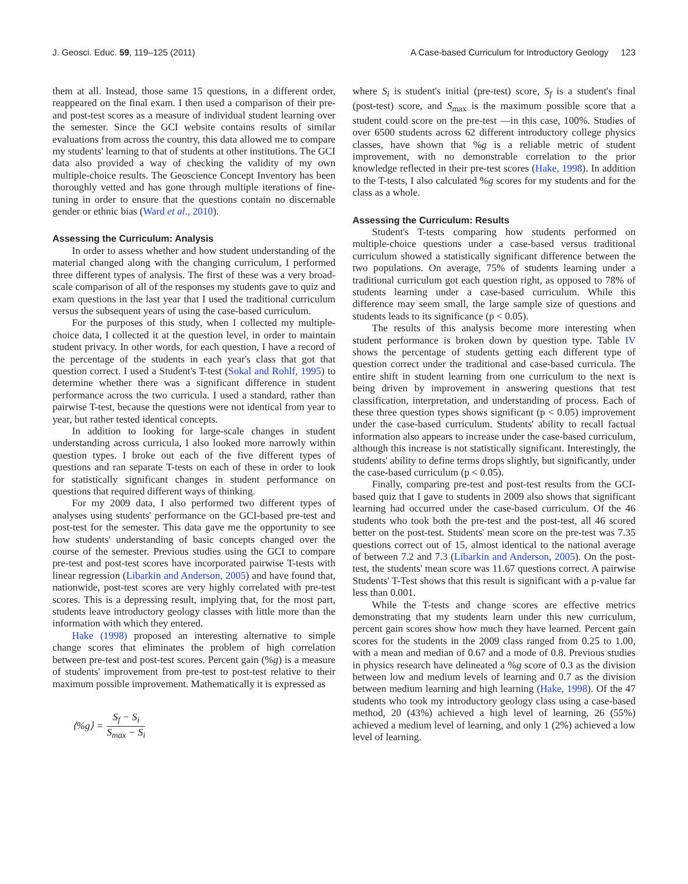J. Geosci. Educ. 59, 119–125 (2011) A Case-based Curriculum for Introductory Geology 123
them at all. Instead, those same 15 questions, in a different order, reappeared on the final exam. I then used a comparison of their pre- and post-test scores as a measure of individual student learning over the semester. Since the GCI website contains results of similar evaluations from across the country, this data allowed me to compare my students' learning to that of students at other institutions. The GCI data also provided a way of checking the validity of my own multiple-choice results. The Geoscience Concept Inventory has been thoroughly vetted and has gone through multiple iterations of fine-tuning in order to ensure that the questions contain no discernable gender or ethnic bias (Ward et al., 2010).
Assessing the Curriculum: Analysis
In order to assess whether and how student understanding of the material changed along with the changing curriculum, I performed three different types of analysis. The first of these was a very broad-scale comparison of all of the responses my students gave to quiz and exam questions in the last year that I used the traditional curriculum versus the subsequent years of using the case-based curriculum.
For the purposes of this study, when I collected my multiple-choice data, I collected it at the question level, in order to maintain student privacy. In other words, for each question, I have a record of the percentage of the students in each year's class that got that question correct. I used a Student's T-test (Sokal and Rohlf, 1995) to determine whether there was a significant difference in student performance across the two curricula. I used a standard, rather than pairwise T-test, because the questions were not identical from year to year, but rather tested identical concepts.
In addition to looking for large-scale changes in student understanding across curricula, I also looked more narrowly within question types. I broke out each of the five different types of questions and ran separate T-tests on each of these in order to look for statistically significant changes in student performance on questions that required different ways of thinking.
For my 2009 data, I also performed two different types of analyses using students' performance on the GCI-based pre-test and post-test for the semester. This data gave me the opportunity to see how students' understanding of basic concepts changed over the course of the semester. Previous studies using the GCI to compare pre-test and post-test scores have incorporated pairwise T-tests with linear regression (Libarkin and Anderson, 2005) and have found that, nationwide, post-test scores are very highly correlated with pre-test scores. This is a depressing result, implying that, for the most part, students leave introductory geology classes with little more than the information with which they entered.
Hake (1998) proposed an interesting alternative to simple change scores that eliminates the problem of high correlation between pre-test and post-test scores. Percent gain (%g) is a measure of students' improvement from pre-test to post-test relative to their maximum possible improvement. Mathematically it is expressed as
⟨%g⟩ = S<sub>f</sub> − S<sub>i</sub> S<sub>max</sub> − S<sub>i</sub>
where S<sub>i</sub> is student's initial (pre-test) score, S<sub>f</sub> is a student's final (post-test) score, and S<sub>max</sub> is the maximum possible score that a student could score on the pre-test —in this case, 100%. Studies of over 6500 students across 62 different introductory college physics classes, have shown that %g is a reliable metric of student improvement, with no demonstrable correlation to the prior knowledge reflected in their pre-test scores (Hake, 1998). In addition to the T-tests, I also calculated %g scores for my students and for the class as a whole.
Assessing the Curriculum: Results
Student's T-tests comparing how students performed on multiple-choice questions under a case-based versus traditional curriculum showed a statistically significant difference between the two populations. On average, 75% of students learning under a traditional curriculum got each question right, as opposed to 78% of students learning under a case-based curriculum. While this difference may seem small, the large sample size of questions and students leads to its significance (p < 0.05).
The results of this analysis become more interesting when student performance is broken down by question type. Table IV shows the percentage of students getting each different type of question correct under the traditional and case-based curricula. The entire shift in student learning from one curriculum to the next is being driven by improvement in answering questions that test classification, interpretation, and understanding of process. Each of these three question types shows significant (p < 0.05) improvement under the case-based curriculum. Students' ability to recall factual information also appears to increase under the case-based curriculum, although this increase is not statistically significant. Interestingly, the students' ability to define terms drops slightly, but significantly, under the case-based curriculum (p < 0.05).
Finally, comparing pre-test and post-test results from the GCI-based quiz that I gave to students in 2009 also shows that significant learning had occurred under the case-based curriculum. Of the 46 students who took both the pre-test and the post-test, all 46 scored better on the post-test. Students' mean score on the pre-test was 7.35 questions correct out of 15, almost identical to the national average of between 7.2 and 7.3 (Libarkin and Anderson, 2005). On the post-test, the students' mean score was 11.67 questions correct. A pairwise Students' T-Test shows that this result is significant with a p-value far less than 0.001.
While the T-tests and change scores are effective metrics demonstrating that my students learn under this new curriculum, percent gain scores show how much they have learned. Percent gain scores for the students in the 2009 class ranged from 0.25 to 1.00, with a mean and median of 0.67 and a mode of 0.8. Previous studies in physics research have delineated a %g score of 0.3 as the division between low and medium levels of learning and 0.7 as the division between medium learning and high learning (Hake, 1998). Of the 47 students who took my introductory geology class using a case-based method, 20 (43%) achieved a high level of learning, 26 (55%) achieved a medium level of learning, and only 1 (2%) achieved a low level of learning.